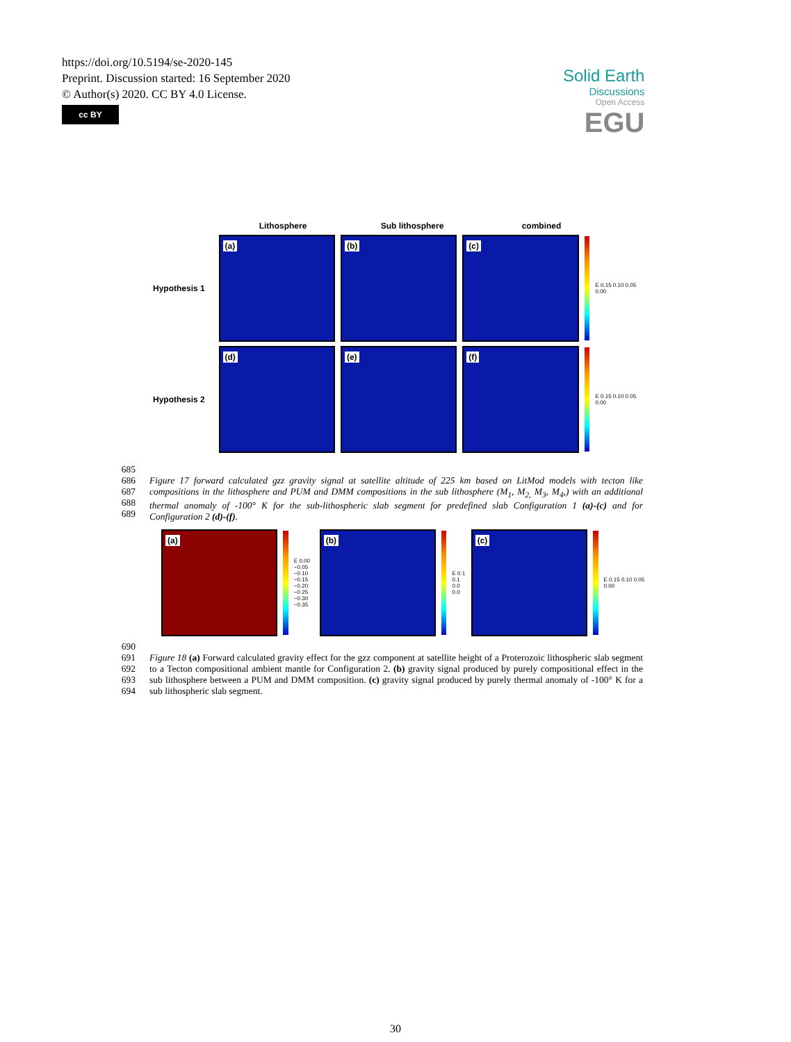https://doi.org/10.5194/se-2020-145
Preprint. Discussion started: 16 September 2020
© Author(s) 2020. CC BY 4.0 License.
cc BY
Solid Earth
Discussions
Open Access
EGU
Lithosphere Sub lithosphere combined
Hypothesis 1
(a)
(b)
(c)
E 0.15 0.10 0.05 0.00
Hypothesis 2
(d)
(e)
(f)
E 0.15 0.10 0.05 0.00
685
686
687
688
689
Figure 17 forward calculated gzz gravity signal at satellite altitude of 225 km based on LitMod models with tecton like compositions in the lithosphere and PUM and DMM compositions in the sub lithosphere (M<sub>1</sub>, M<sub>2,</sub> M<sub>3</sub>, M<sub>4</sub>,) with an additional thermal anomaly of -100° K for the sub-lithospheric slab segment for predefined slab Configuration 1 (a)-(c) and for Configuration 2 (d)-(f).
(a)
E 0.00 −0.05 −0.10 −0.15 −0.20 −0.25 −0.30 −0.35
(b)
E 0.1 0.1 0.0 0.0
(c)
E 0.15 0.10 0.05 0.00
690
691
692
693
694
Figure 18 (a) Forward calculated gravity effect for the gzz component at satellite height of a Proterozoic lithospheric slab segment to a Tecton compositional ambient mantle for Configuration 2. (b) gravity signal produced by purely compositional effect in the sub lithosphere between a PUM and DMM composition. (c) gravity signal produced by purely thermal anomaly of -100° K for a sub lithospheric slab segment.
30